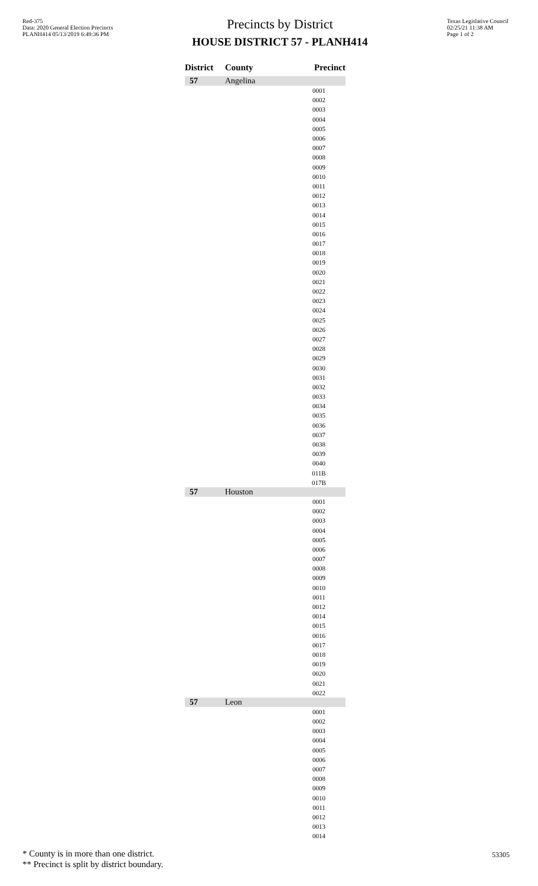Red-375
Data: 2020 General Election Precincts
PLANH414 05/13/2019 6:49:36 PM
Precincts by District
HOUSE DISTRICT 57 - PLANH414
Texas Legislative Council
02/25/21 11:38 AM
Page 1 of 2
| District | County | Precinct |
| --- | --- | --- |
| 57 | Angelina | |
| | | 0001 |
| | | 0002 |
| | | 0003 |
| | | 0004 |
| | | 0005 |
| | | 0006 |
| | | 0007 |
| | | 0008 |
| | | 0009 |
| | | 0010 |
| | | 0011 |
| | | 0012 |
| | | 0013 |
| | | 0014 |
| | | 0015 |
| | | 0016 |
| | | 0017 |
| | | 0018 |
| | | 0019 |
| | | 0020 |
| | | 0021 |
| | | 0022 |
| | | 0023 |
| | | 0024 |
| | | 0025 |
| | | 0026 |
| | | 0027 |
| | | 0028 |
| | | 0029 |
| | | 0030 |
| | | 0031 |
| | | 0032 |
| | | 0033 |
| | | 0034 |
| | | 0035 |
| | | 0036 |
| | | 0037 |
| | | 0038 |
| | | 0039 |
| | | 0040 |
| | | 011B |
| | | 017B |
| 57 | Houston | |
| | | 0001 |
| | | 0002 |
| | | 0003 |
| | | 0004 |
| | | 0005 |
| | | 0006 |
| | | 0007 |
| | | 0008 |
| | | 0009 |
| | | 0010 |
| | | 0011 |
| | | 0012 |
| | | 0014 |
| | | 0015 |
| | | 0016 |
| | | 0017 |
| | | 0018 |
| | | 0019 |
| | | 0020 |
| | | 0021 |
| | | 0022 |
| 57 | Leon | |
| | | 0001 |
| | | 0002 |
| | | 0003 |
| | | 0004 |
| | | 0005 |
| | | 0006 |
| | | 0007 |
| | | 0008 |
| | | 0009 |
| | | 0010 |
| | | 0011 |
| | | 0012 |
| | | 0013 |
| | | 0014 |
* County is in more than one district.
** Precinct is split by district boundary.
53305